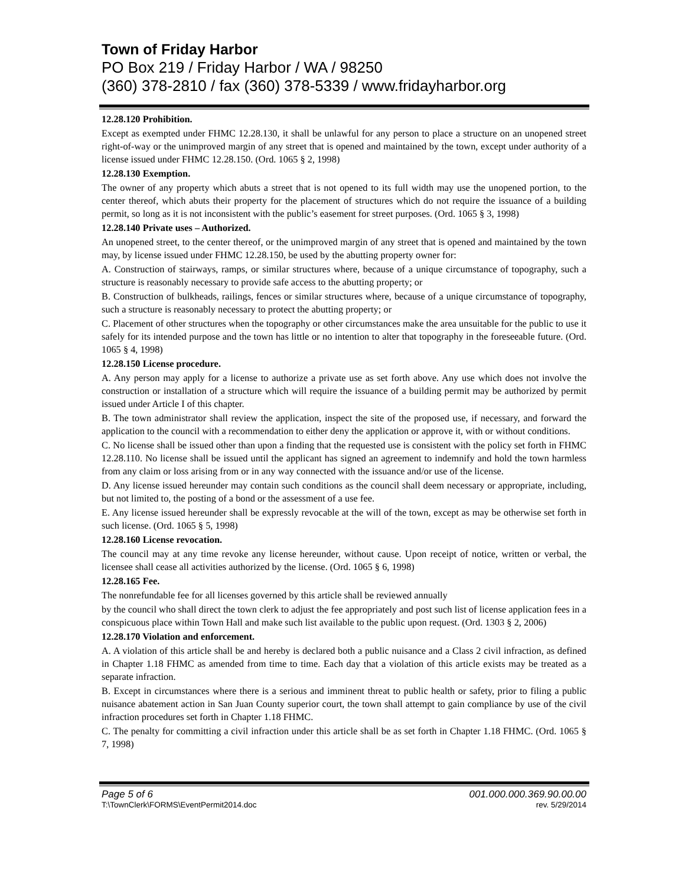Town of Friday Harbor
PO Box 219 / Friday Harbor / WA / 98250
(360) 378-2810 / fax (360) 378-5339 / www.fridayharbor.org
12.28.120 Prohibition.
Except as exempted under FHMC 12.28.130, it shall be unlawful for any person to place a structure on an unopened street right-of-way or the unimproved margin of any street that is opened and maintained by the town, except under authority of a license issued under FHMC 12.28.150. (Ord. 1065 § 2, 1998)
12.28.130 Exemption.
The owner of any property which abuts a street that is not opened to its full width may use the unopened portion, to the center thereof, which abuts their property for the placement of structures which do not require the issuance of a building permit, so long as it is not inconsistent with the public’s easement for street purposes. (Ord. 1065 § 3, 1998)
12.28.140 Private uses – Authorized.
An unopened street, to the center thereof, or the unimproved margin of any street that is opened and maintained by the town may, by license issued under FHMC 12.28.150, be used by the abutting property owner for:
A. Construction of stairways, ramps, or similar structures where, because of a unique circumstance of topography, such a structure is reasonably necessary to provide safe access to the abutting property; or
B. Construction of bulkheads, railings, fences or similar structures where, because of a unique circumstance of topography, such a structure is reasonably necessary to protect the abutting property; or
C. Placement of other structures when the topography or other circumstances make the area unsuitable for the public to use it safely for its intended purpose and the town has little or no intention to alter that topography in the foreseeable future. (Ord. 1065 § 4, 1998)
12.28.150 License procedure.
A. Any person may apply for a license to authorize a private use as set forth above. Any use which does not involve the construction or installation of a structure which will require the issuance of a building permit may be authorized by permit issued under Article I of this chapter.
B. The town administrator shall review the application, inspect the site of the proposed use, if necessary, and forward the application to the council with a recommendation to either deny the application or approve it, with or without conditions.
C. No license shall be issued other than upon a finding that the requested use is consistent with the policy set forth in FHMC 12.28.110. No license shall be issued until the applicant has signed an agreement to indemnify and hold the town harmless from any claim or loss arising from or in any way connected with the issuance and/or use of the license.
D. Any license issued hereunder may contain such conditions as the council shall deem necessary or appropriate, including, but not limited to, the posting of a bond or the assessment of a use fee.
E. Any license issued hereunder shall be expressly revocable at the will of the town, except as may be otherwise set forth in such license. (Ord. 1065 § 5, 1998)
12.28.160 License revocation.
The council may at any time revoke any license hereunder, without cause. Upon receipt of notice, written or verbal, the licensee shall cease all activities authorized by the license. (Ord. 1065 § 6, 1998)
12.28.165 Fee.
The nonrefundable fee for all licenses governed by this article shall be reviewed annually
by the council who shall direct the town clerk to adjust the fee appropriately and post such list of license application fees in a conspicuous place within Town Hall and make such list available to the public upon request. (Ord. 1303 § 2, 2006)
12.28.170 Violation and enforcement.
A. A violation of this article shall be and hereby is declared both a public nuisance and a Class 2 civil infraction, as defined in Chapter 1.18 FHMC as amended from time to time. Each day that a violation of this article exists may be treated as a separate infraction.
B. Except in circumstances where there is a serious and imminent threat to public health or safety, prior to filing a public nuisance abatement action in San Juan County superior court, the town shall attempt to gain compliance by use of the civil infraction procedures set forth in Chapter 1.18 FHMC.
C. The penalty for committing a civil infraction under this article shall be as set forth in Chapter 1.18 FHMC. (Ord. 1065 § 7, 1998)
Page 5 of 6 001.000.000.369.90.00.00
T:\TownClerk\FORMS\EventPermit2014.doc rev. 5/29/2014